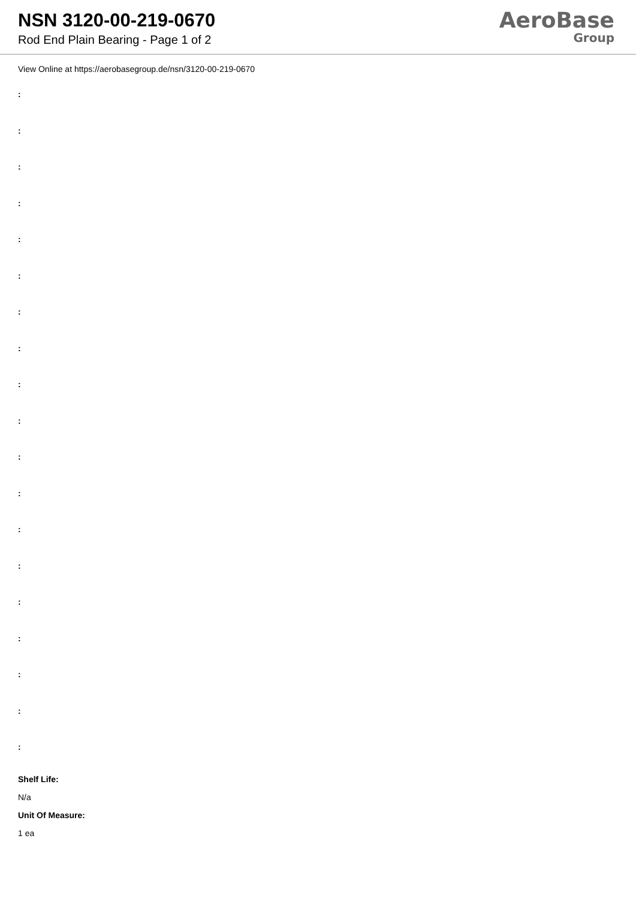NSN 3120-00-219-0670
Rod End Plain Bearing - Page 1 of 2
AeroBase
Group
View Online at https://aerobasegroup.de/nsn/3120-00-219-0670
:
:
:
:
:
:
:
:
:
:
:
:
:
:
:
:
:
:
:
Shelf Life:
N/a
Unit Of Measure:
1 ea